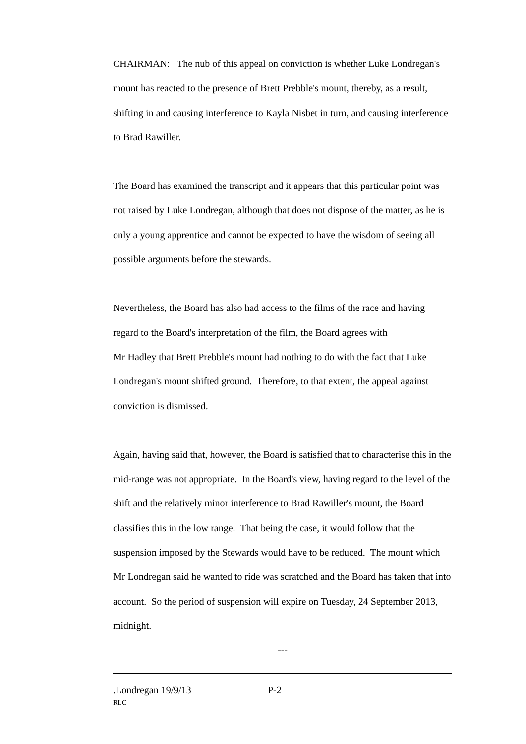CHAIRMAN: The nub of this appeal on conviction is whether Luke Londregan's mount has reacted to the presence of Brett Prebble's mount, thereby, as a result, shifting in and causing interference to Kayla Nisbet in turn, and causing interference to Brad Rawiller.
The Board has examined the transcript and it appears that this particular point was not raised by Luke Londregan, although that does not dispose of the matter, as he is only a young apprentice and cannot be expected to have the wisdom of seeing all possible arguments before the stewards.
Nevertheless, the Board has also had access to the films of the race and having regard to the Board's interpretation of the film, the Board agrees with
Mr Hadley that Brett Prebble's mount had nothing to do with the fact that Luke Londregan's mount shifted ground. Therefore, to that extent, the appeal against conviction is dismissed.
Again, having said that, however, the Board is satisfied that to characterise this in the mid-range was not appropriate. In the Board's view, having regard to the level of the shift and the relatively minor interference to Brad Rawiller's mount, the Board classifies this in the low range. That being the case, it would follow that the suspension imposed by the Stewards would have to be reduced. The mount which Mr Londregan said he wanted to ride was scratched and the Board has taken that into account. So the period of suspension will expire on Tuesday, 24 September 2013, midnight.
---
.Londregan 19/9/13 P-2
RLC